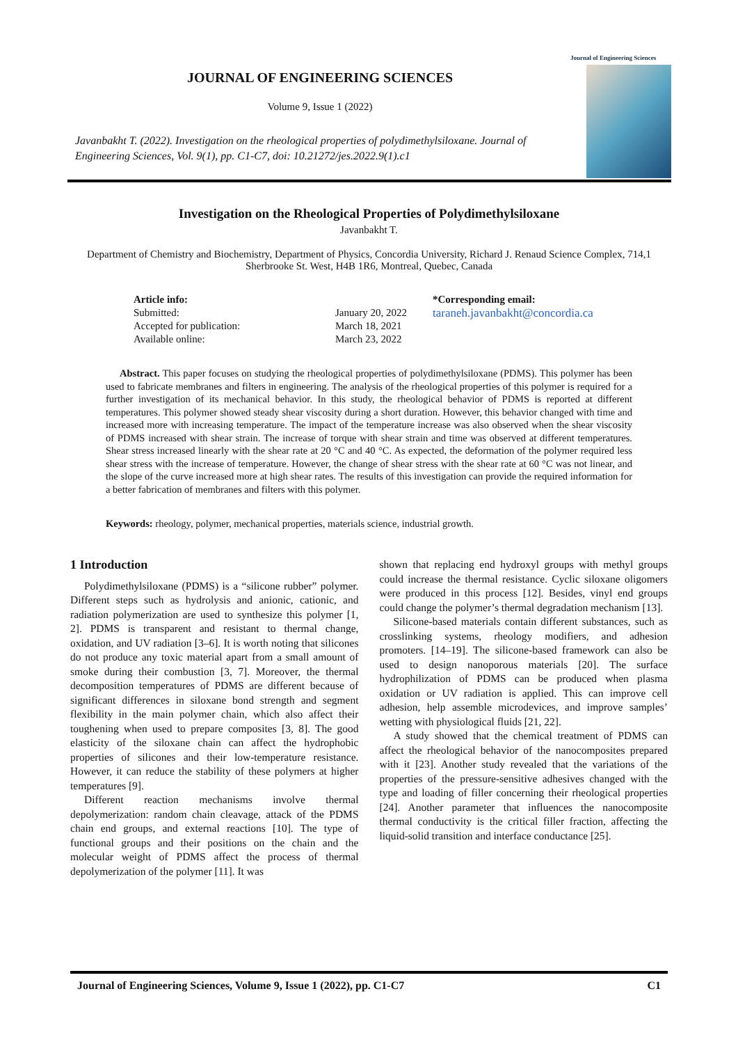Journal of Engineering Sciences
JOURNAL OF ENGINEERING SCIENCES
Volume 9, Issue 1 (2022)
Javanbakht T. (2022). Investigation on the rheological properties of polydimethylsiloxane. Journal of Engineering Sciences, Vol. 9(1), pp. C1-C7, doi: 10.21272/jes.2022.9(1).c1
Investigation on the Rheological Properties of Polydimethylsiloxane
Javanbakht T.
Department of Chemistry and Biochemistry, Department of Physics, Concordia University, Richard J. Renaud Science Complex, 714,1 Sherbrooke St. West, H4B 1R6, Montreal, Quebec, Canada
Article info:
Submitted:
Accepted for publication:
Available online:
January 20, 2022
March 18, 2021
March 23, 2022
*Corresponding email:
taraneh.javanbakht@concordia.ca
Abstract. This paper focuses on studying the rheological properties of polydimethylsiloxane (PDMS). This polymer has been used to fabricate membranes and filters in engineering. The analysis of the rheological properties of this polymer is required for a further investigation of its mechanical behavior. In this study, the rheological behavior of PDMS is reported at different temperatures. This polymer showed steady shear viscosity during a short duration. However, this behavior changed with time and increased more with increasing temperature. The impact of the temperature increase was also observed when the shear viscosity of PDMS increased with shear strain. The increase of torque with shear strain and time was observed at different temperatures. Shear stress increased linearly with the shear rate at 20 °C and 40 °C. As expected, the deformation of the polymer required less shear stress with the increase of temperature. However, the change of shear stress with the shear rate at 60 °C was not linear, and the slope of the curve increased more at high shear rates. The results of this investigation can provide the required information for a better fabrication of membranes and filters with this polymer.
Keywords: rheology, polymer, mechanical properties, materials science, industrial growth.
1 Introduction
Polydimethylsiloxane (PDMS) is a “silicone rubber” polymer. Different steps such as hydrolysis and anionic, cationic, and radiation polymerization are used to synthesize this polymer [1, 2]. PDMS is transparent and resistant to thermal change, oxidation, and UV radiation [3–6]. It is worth noting that silicones do not produce any toxic material apart from a small amount of smoke during their combustion [3, 7]. Moreover, the thermal decomposition temperatures of PDMS are different because of significant differences in siloxane bond strength and segment flexibility in the main polymer chain, which also affect their toughening when used to prepare composites [3, 8]. The good elasticity of the siloxane chain can affect the hydrophobic properties of silicones and their low-temperature resistance. However, it can reduce the stability of these polymers at higher temperatures [9].
Different reaction mechanisms involve thermal depolymerization: random chain cleavage, attack of the PDMS chain end groups, and external reactions [10]. The type of functional groups and their positions on the chain and the molecular weight of PDMS affect the process of thermal depolymerization of the polymer [11]. It was
shown that replacing end hydroxyl groups with methyl groups could increase the thermal resistance. Cyclic siloxane oligomers were produced in this process [12]. Besides, vinyl end groups could change the polymer’s thermal degradation mechanism [13].
Silicone-based materials contain different substances, such as crosslinking systems, rheology modifiers, and adhesion promoters. [14–19]. The silicone-based framework can also be used to design nanoporous materials [20]. The surface hydrophilization of PDMS can be produced when plasma oxidation or UV radiation is applied. This can improve cell adhesion, help assemble microdevices, and improve samples’ wetting with physiological fluids [21, 22].
A study showed that the chemical treatment of PDMS can affect the rheological behavior of the nanocomposites prepared with it [23]. Another study revealed that the variations of the properties of the pressure-sensitive adhesives changed with the type and loading of filler concerning their rheological properties [24]. Another parameter that influences the nanocomposite thermal conductivity is the critical filler fraction, affecting the liquid-solid transition and interface conductance [25].
Journal of Engineering Sciences, Volume 9, Issue 1 (2022), pp. C1-C7 C1